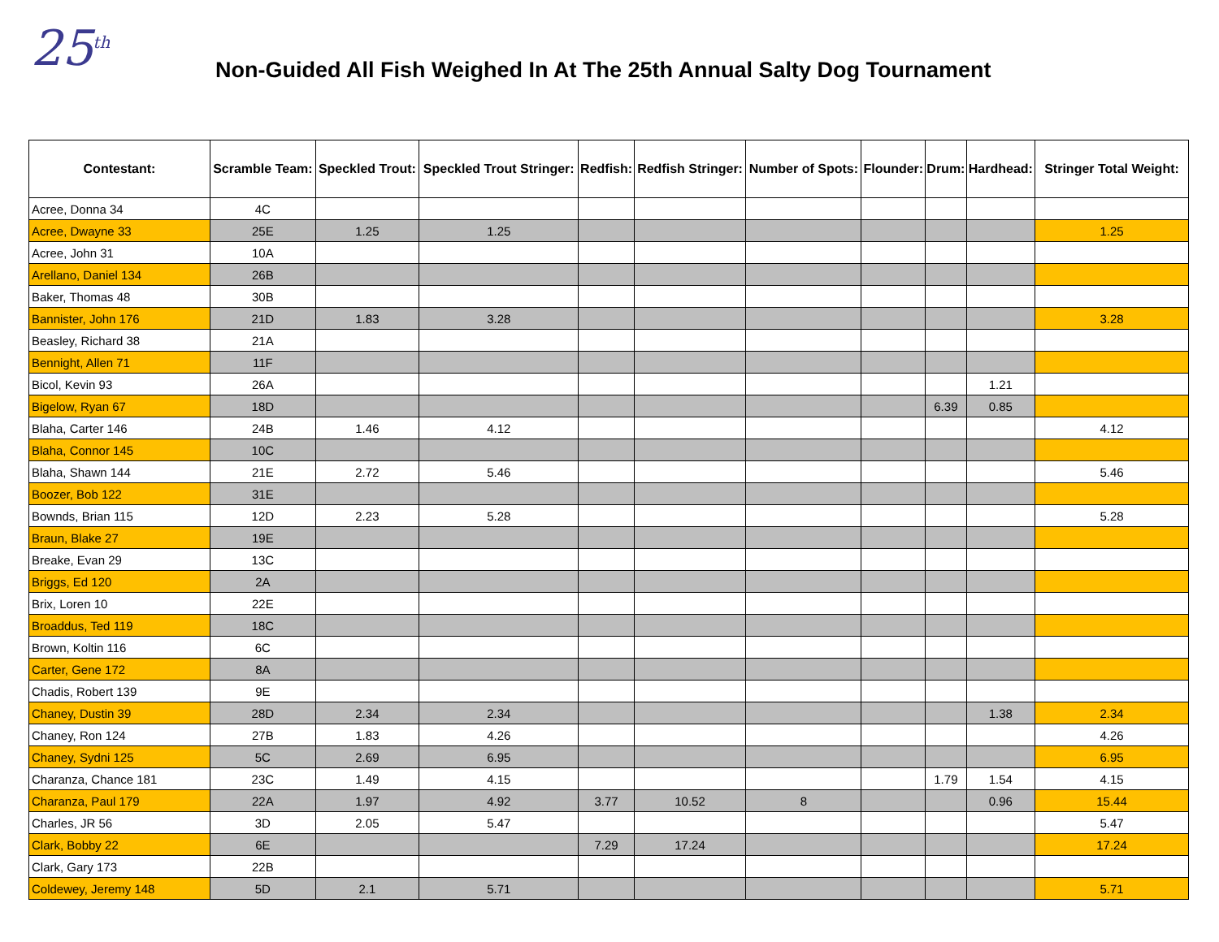25<sup>th</sup>
Non-Guided All Fish Weighed In At The 25th Annual Salty Dog Tournament
| Contestant: | Scramble Team: | Speckled Trout: | Speckled Trout Stringer: | Redfish: | Redfish Stringer: | Number of Spots: | Flounder: | Drum: | Hardhead: | Stringer Total Weight: |
| --- | --- | --- | --- | --- | --- | --- | --- | --- | --- | --- |
| Acree, Donna 34 | 4C | | | | | | | | | |
| Acree, Dwayne 33 | 25E | 1.25 | 1.25 | | | | | | | 1.25 |
| Acree, John 31 | 10A | | | | | | | | | |
| Arellano, Daniel 134 | 26B | | | | | | | | | |
| Baker, Thomas 48 | 30B | | | | | | | | | |
| Bannister, John 176 | 21D | 1.83 | 3.28 | | | | | | | 3.28 |
| Beasley, Richard 38 | 21A | | | | | | | | | |
| Bennight, Allen 71 | 11F | | | | | | | | | |
| Bicol, Kevin 93 | 26A | | | | | | | | 1.21 | |
| Bigelow, Ryan 67 | 18D | | | | | | | 6.39 | 0.85 | |
| Blaha, Carter 146 | 24B | 1.46 | 4.12 | | | | | | | 4.12 |
| Blaha, Connor 145 | 10C | | | | | | | | | |
| Blaha, Shawn 144 | 21E | 2.72 | 5.46 | | | | | | | 5.46 |
| Boozer, Bob 122 | 31E | | | | | | | | | |
| Bownds, Brian 115 | 12D | 2.23 | 5.28 | | | | | | | 5.28 |
| Braun, Blake 27 | 19E | | | | | | | | | |
| Breake, Evan 29 | 13C | | | | | | | | | |
| Briggs, Ed 120 | 2A | | | | | | | | | |
| Brix, Loren 10 | 22E | | | | | | | | | |
| Broaddus, Ted 119 | 18C | | | | | | | | | |
| Brown, Koltin 116 | 6C | | | | | | | | | |
| Carter, Gene 172 | 8A | | | | | | | | | |
| Chadis, Robert 139 | 9E | | | | | | | | | |
| Chaney, Dustin 39 | 28D | 2.34 | 2.34 | | | | | | 1.38 | 2.34 |
| Chaney, Ron 124 | 27B | 1.83 | 4.26 | | | | | | | 4.26 |
| Chaney, Sydni 125 | 5C | 2.69 | 6.95 | | | | | | | 6.95 |
| Charanza, Chance 181 | 23C | 1.49 | 4.15 | | | | | 1.79 | 1.54 | 4.15 |
| Charanza, Paul 179 | 22A | 1.97 | 4.92 | 3.77 | 10.52 | 8 | | | 0.96 | 15.44 |
| Charles, JR 56 | 3D | 2.05 | 5.47 | | | | | | | 5.47 |
| Clark, Bobby 22 | 6E | | | 7.29 | 17.24 | | | | | 17.24 |
| Clark, Gary 173 | 22B | | | | | | | | | |
| Coldewey, Jeremy 148 | 5D | 2.1 | 5.71 | | | | | | | 5.71 |